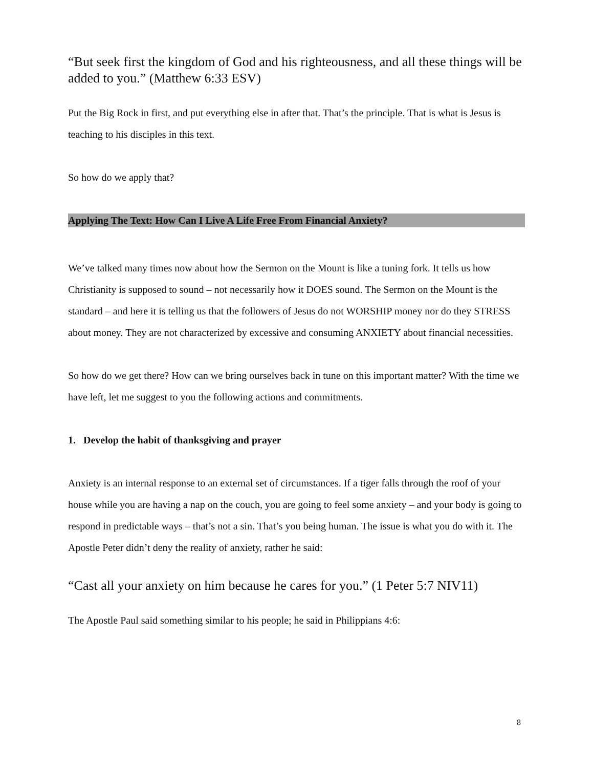“But seek first the kingdom of God and his righteousness, and all these things will be added to you.” (Matthew 6:33 ESV)
Put the Big Rock in first, and put everything else in after that. That’s the principle. That is what is Jesus is teaching to his disciples in this text.
So how do we apply that?
Applying The Text: How Can I Live A Life Free From Financial Anxiety?
We’ve talked many times now about how the Sermon on the Mount is like a tuning fork. It tells us how Christianity is supposed to sound – not necessarily how it DOES sound. The Sermon on the Mount is the standard – and here it is telling us that the followers of Jesus do not WORSHIP money nor do they STRESS about money. They are not characterized by excessive and consuming ANXIETY about financial necessities.
So how do we get there? How can we bring ourselves back in tune on this important matter? With the time we have left, let me suggest to you the following actions and commitments.
1. Develop the habit of thanksgiving and prayer
Anxiety is an internal response to an external set of circumstances. If a tiger falls through the roof of your house while you are having a nap on the couch, you are going to feel some anxiety – and your body is going to respond in predictable ways – that’s not a sin. That’s you being human. The issue is what you do with it. The Apostle Peter didn’t deny the reality of anxiety, rather he said:
“Cast all your anxiety on him because he cares for you.” (1 Peter 5:7 NIV11)
The Apostle Paul said something similar to his people; he said in Philippians 4:6:
8